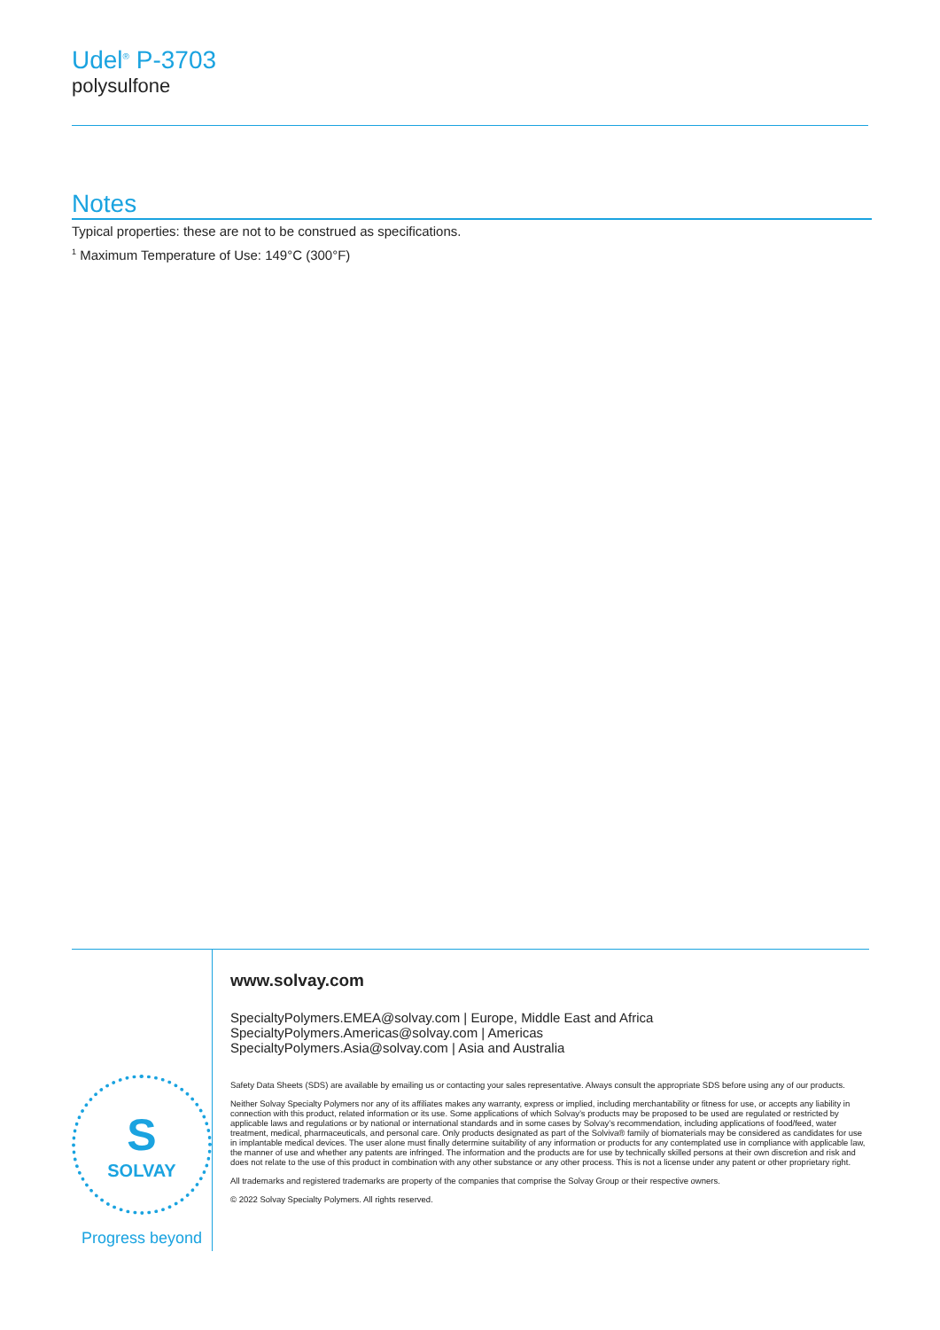Udel<sup>®</sup> P-3703
polysulfone
Notes
Typical properties: these are not to be construed as specifications.
<sup>1</sup> Maximum Temperature of Use: 149°C (300°F)
S
SOLVAY
Progress beyond
www.solvay.com
SpecialtyPolymers.EMEA@solvay.com | Europe, Middle East and Africa
SpecialtyPolymers.Americas@solvay.com | Americas
SpecialtyPolymers.Asia@solvay.com | Asia and Australia
Safety Data Sheets (SDS) are available by emailing us or contacting your sales representative. Always consult the appropriate SDS before using any of our products.
Neither Solvay Specialty Polymers nor any of its affiliates makes any warranty, express or implied, including merchantability or fitness for use, or accepts any liability in connection with this product, related information or its use. Some applications of which Solvay’s products may be proposed to be used are regulated or restricted by applicable laws and regulations or by national or international standards and in some cases by Solvay’s recommendation, including applications of food/feed, water treatment, medical, pharmaceuticals, and personal care. Only products designated as part of the Solviva® family of biomaterials may be considered as candidates for use in implantable medical devices. The user alone must finally determine suitability of any information or products for any contemplated use in compliance with applicable law, the manner of use and whether any patents are infringed. The information and the products are for use by technically skilled persons at their own discretion and risk and does not relate to the use of this product in combination with any other substance or any other process. This is not a license under any patent or other proprietary right.
All trademarks and registered trademarks are property of the companies that comprise the Solvay Group or their respective owners.
© 2022 Solvay Specialty Polymers. All rights reserved.